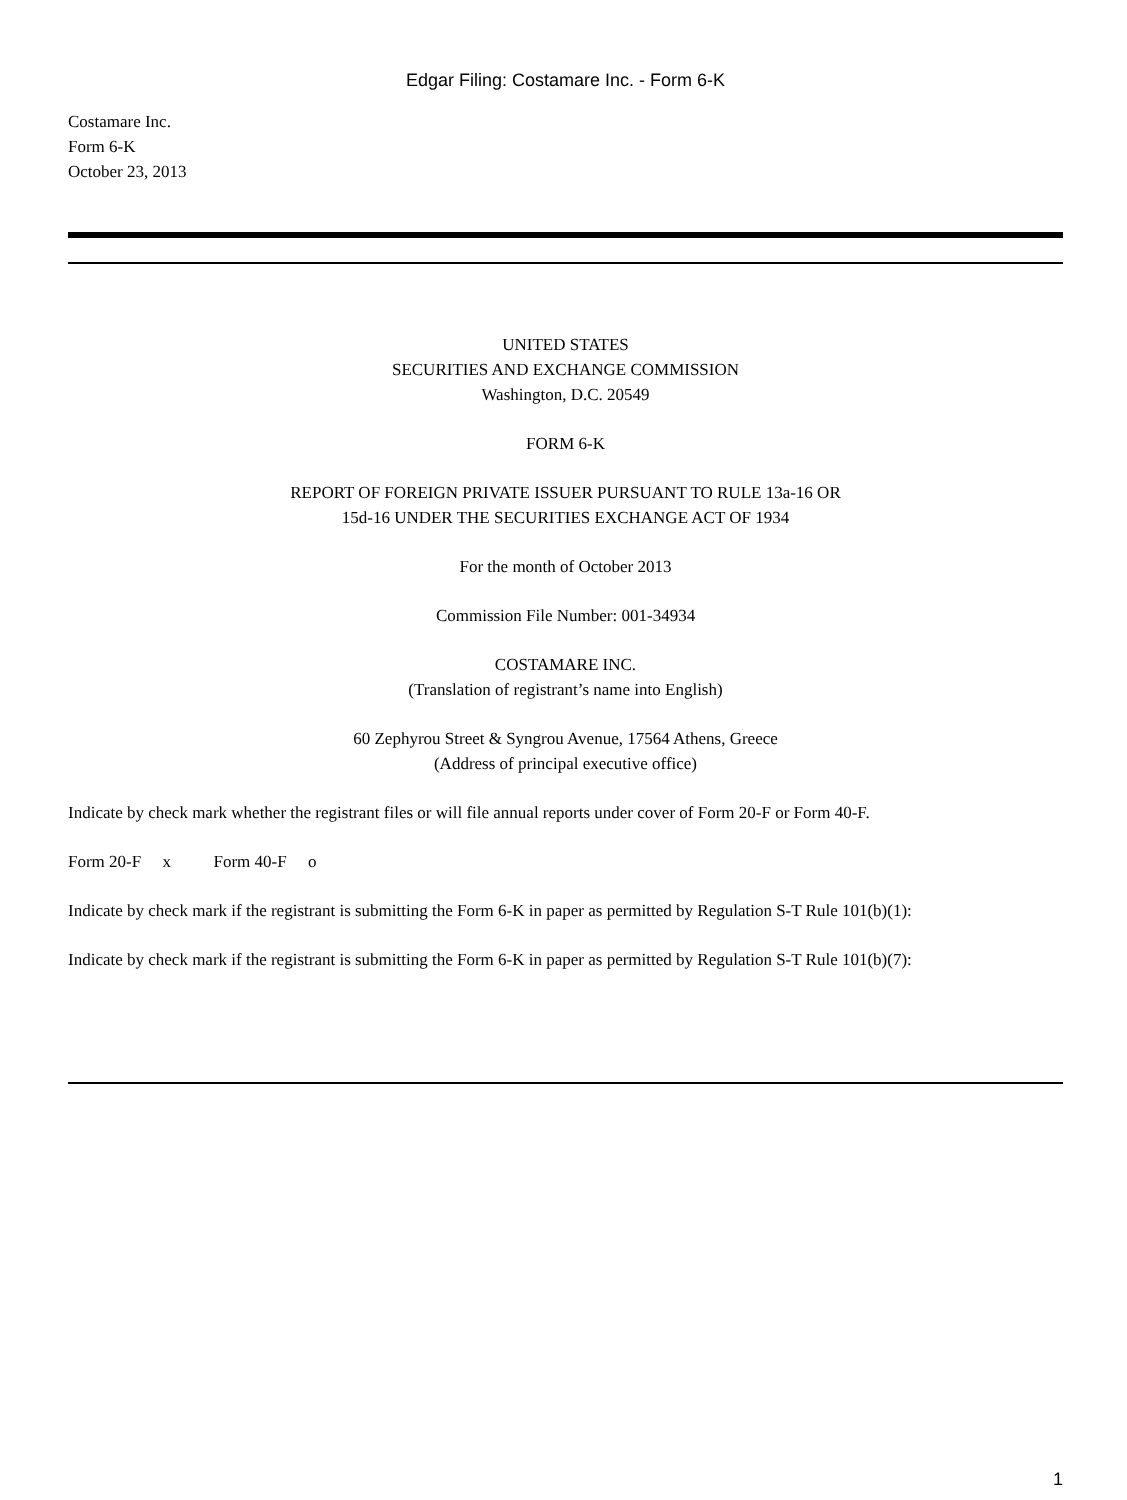Edgar Filing: Costamare Inc. - Form 6-K
Costamare Inc.
Form 6-K
October 23, 2013
UNITED STATES
SECURITIES AND EXCHANGE COMMISSION
Washington, D.C. 20549
FORM 6-K
REPORT OF FOREIGN PRIVATE ISSUER PURSUANT TO RULE 13a-16 OR
15d-16 UNDER THE SECURITIES EXCHANGE ACT OF 1934
For the month of October 2013
Commission File Number: 001-34934
COSTAMARE INC.
(Translation of registrant’s name into English)
60 Zephyrou Street & Syngrou Avenue, 17564 Athens, Greece
(Address of principal executive office)
Indicate by check mark whether the registrant files or will file annual reports under cover of Form 20-F or Form 40-F.
Form 20-F x Form 40-F o
Indicate by check mark if the registrant is submitting the Form 6-K in paper as permitted by Regulation S-T Rule 101(b)(1):
Indicate by check mark if the registrant is submitting the Form 6-K in paper as permitted by Regulation S-T Rule 101(b)(7):
1